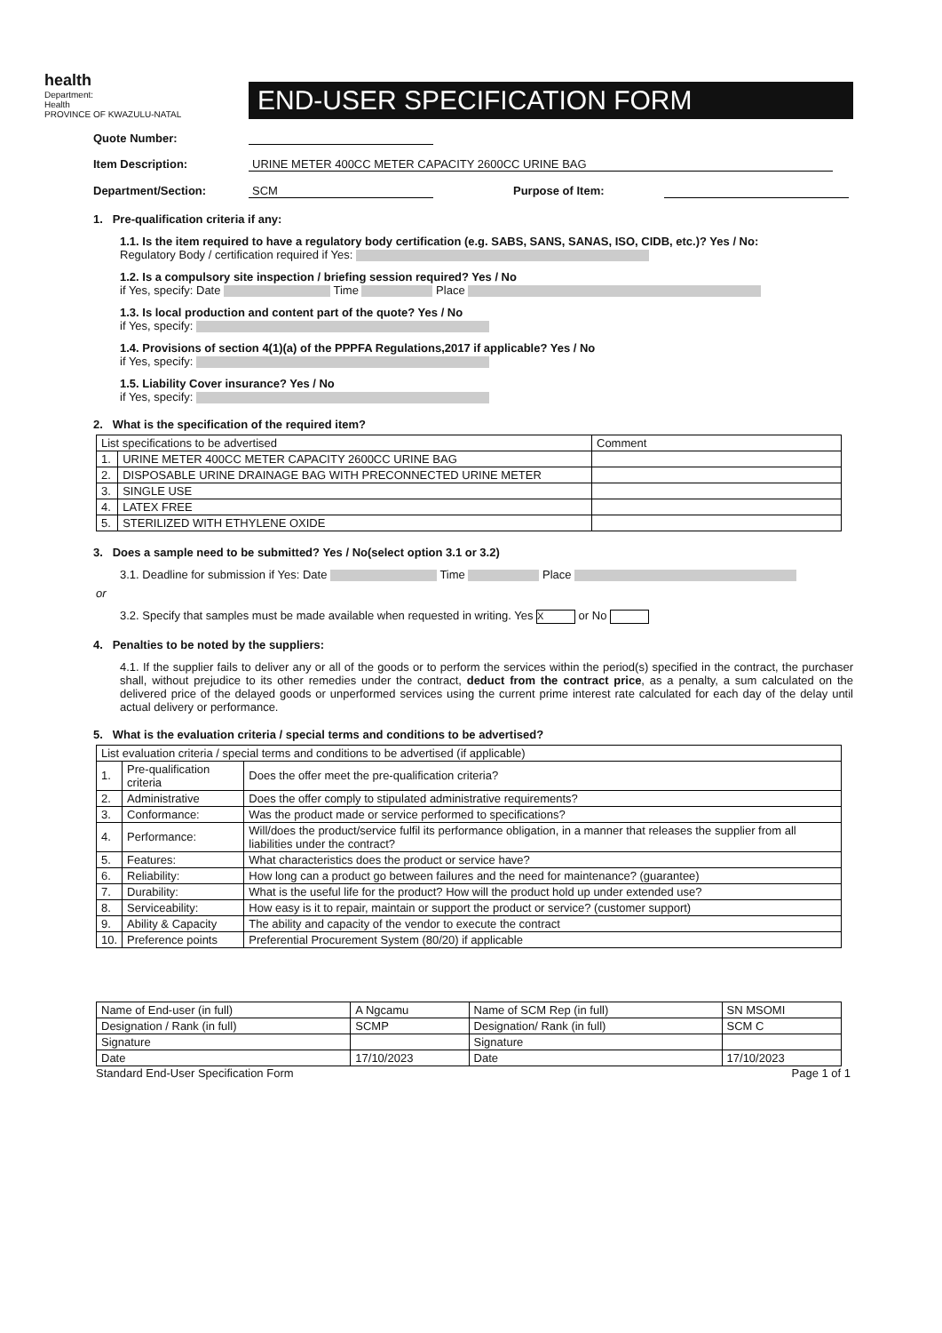health
Department:
Health
PROVINCE OF KWAZULU-NATAL
END-USER SPECIFICATION FORM
Quote Number:
Item Description: URINE METER 400CC METER CAPACITY 2600CC URINE BAG
Department/Section: SCM Purpose of Item:
1. Pre-qualification criteria if any:
1.1. Is the item required to have a regulatory body certification (e.g. SABS, SANS, SANAS, ISO, CIDB, etc.)? Yes / No:
Regulatory Body / certification required if Yes:
1.2. Is a compulsory site inspection / briefing session required? Yes / No
if Yes, specify: Date Time Place
1.3. Is local production and content part of the quote? Yes / No
if Yes, specify:
1.4. Provisions of section 4(1)(a) of the PPPFA Regulations,2017 if applicable? Yes / No
if Yes, specify:
1.5. Liability Cover insurance? Yes / No
if Yes, specify:
2. What is the specification of the required item?
| List specifications to be advertised | | Comment |
| --- | --- | --- |
| 1. | URINE METER 400CC METER CAPACITY 2600CC URINE BAG | |
| 2. | DISPOSABLE URINE DRAINAGE BAG WITH PRECONNECTED URINE METER | |
| 3. | SINGLE USE | |
| 4. | LATEX FREE | |
| 5. | STERILIZED WITH ETHYLENE OXIDE | |
3. Does a sample need to be submitted? Yes / No(select option 3.1 or 3.2)
3.1. Deadline for submission if Yes: Date Time Place
or
3.2. Specify that samples must be made available when requested in writing. Yes X or No
4. Penalties to be noted by the suppliers:
4.1. If the supplier fails to deliver any or all of the goods or to perform the services within the period(s) specified in the contract, the purchaser shall, without prejudice to its other remedies under the contract, deduct from the contract price, as a penalty, a sum calculated on the delivered price of the delayed goods or unperformed services using the current prime interest rate calculated for each day of the delay until actual delivery or performance.
5. What is the evaluation criteria / special terms and conditions to be advertised?
| List evaluation criteria / special terms and conditions to be advertised (if applicable) | | |
| --- | --- | --- |
| 1. | Pre-qualification criteria | Does the offer meet the pre-qualification criteria? |
| 2. | Administrative | Does the offer comply to stipulated administrative requirements? |
| 3. | Conformance: | Was the product made or service performed to specifications? |
| 4. | Performance: | Will/does the product/service fulfil its performance obligation, in a manner that releases the supplier from all liabilities under the contract? |
| 5. | Features: | What characteristics does the product or service have? |
| 6. | Reliability: | How long can a product go between failures and the need for maintenance? (guarantee) |
| 7. | Durability: | What is the useful life for the product? How will the product hold up under extended use? |
| 8. | Serviceability: | How easy is it to repair, maintain or support the product or service? (customer support) |
| 9. | Ability & Capacity | The ability and capacity of the vendor to execute the contract |
| 10. | Preference points | Preferential Procurement System (80/20) if applicable |
| Name of End-user (in full) | A Ngcamu | Name of SCM Rep (in full) | SN MSOMI |
| Designation / Rank (in full) | SCMP | Designation/ Rank (in full) | SCM C |
| Signature | | Signature | |
| Date | 17/10/2023 | Date | 17/10/2023 |
Standard End-User Specification Form Page 1 of 1